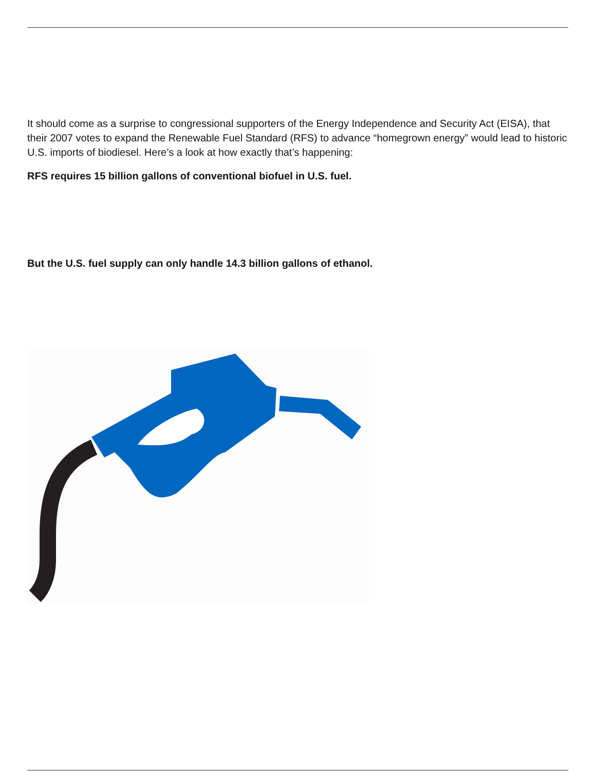It should come as a surprise to congressional supporters of the Energy Independence and Security Act (EISA), that their 2007 votes to expand the Renewable Fuel Standard (RFS) to advance “homegrown energy” would lead to historic U.S. imports of biodiesel. Here’s a look at how exactly that’s happening:
RFS requires 15 billion gallons of conventional biofuel in U.S. fuel.
But the U.S. fuel supply can only handle 14.3 billion gallons of ethanol.